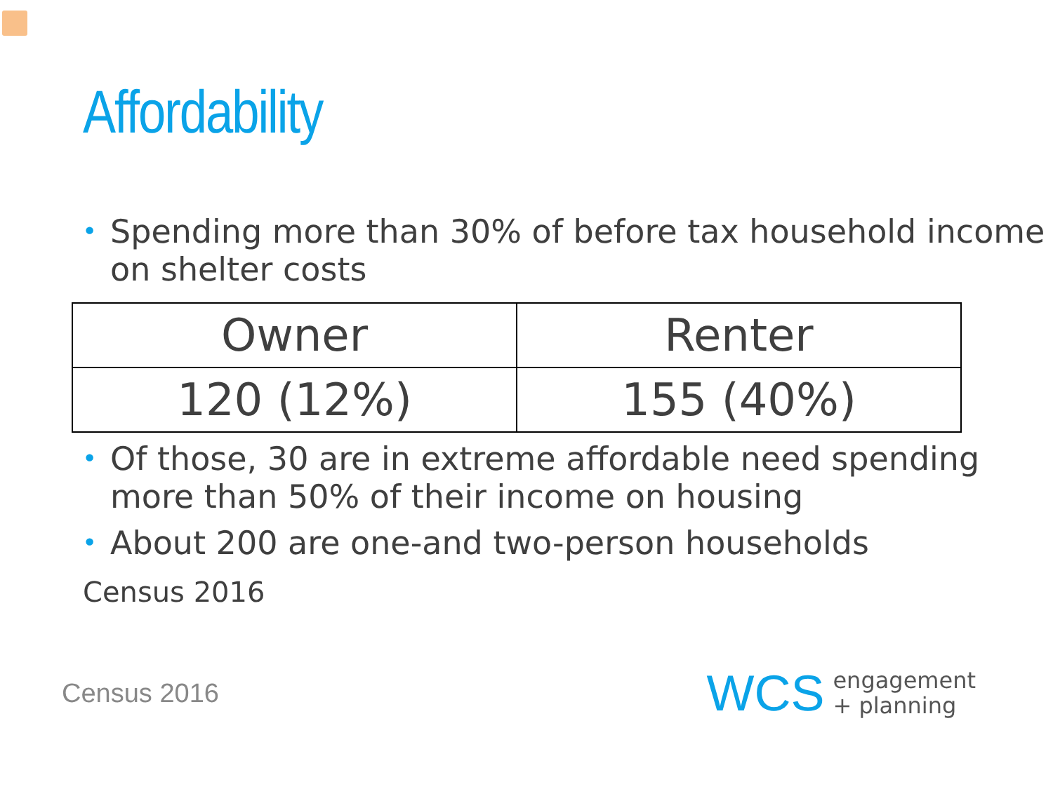Affordability
• Spending more than 30% of before tax household income on shelter costs
| Owner | Renter |
| --- | --- |
| 120 (12%) | 155 (40%) |
• Of those, 30 are in extreme affordable need spending more than 50% of their income on housing
• About 200 are one-and two-person households
Census 2016
Census 2016
WCS engagement
+ planning